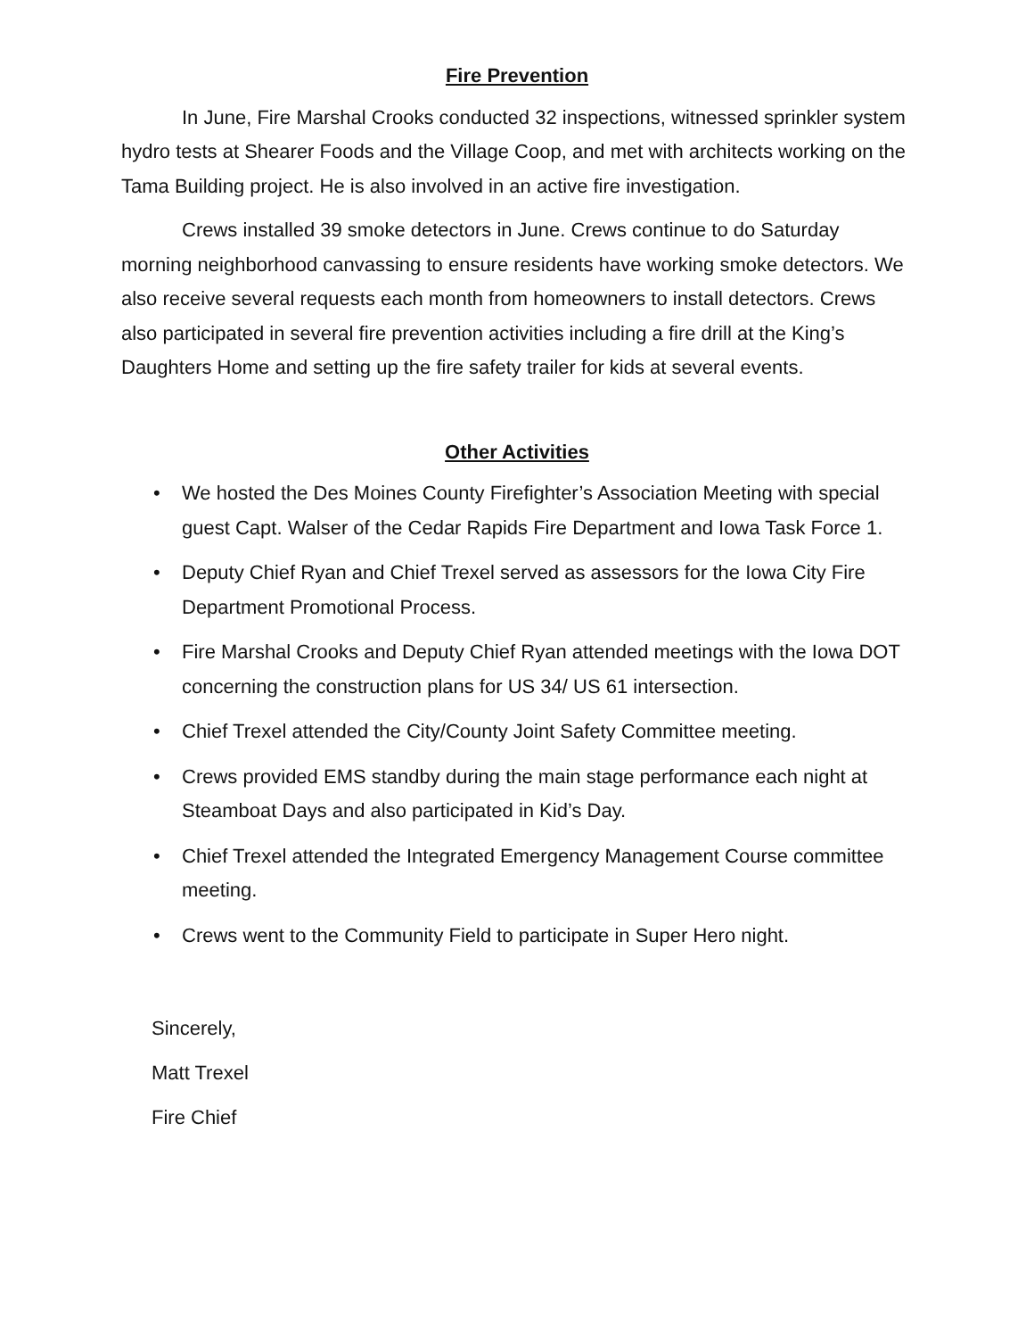Fire Prevention
In June, Fire Marshal Crooks conducted 32 inspections, witnessed sprinkler system hydro tests at Shearer Foods and the Village Coop, and met with architects working on the Tama Building project. He is also involved in an active fire investigation.
Crews installed 39 smoke detectors in June. Crews continue to do Saturday morning neighborhood canvassing to ensure residents have working smoke detectors. We also receive several requests each month from homeowners to install detectors. Crews also participated in several fire prevention activities including a fire drill at the King’s Daughters Home and setting up the fire safety trailer for kids at several events.
Other Activities
• We hosted the Des Moines County Firefighter’s Association Meeting with special guest Capt. Walser of the Cedar Rapids Fire Department and Iowa Task Force 1.
• Deputy Chief Ryan and Chief Trexel served as assessors for the Iowa City Fire Department Promotional Process.
• Fire Marshal Crooks and Deputy Chief Ryan attended meetings with the Iowa DOT concerning the construction plans for US 34/ US 61 intersection.
• Chief Trexel attended the City/County Joint Safety Committee meeting.
• Crews provided EMS standby during the main stage performance each night at Steamboat Days and also participated in Kid’s Day.
• Chief Trexel attended the Integrated Emergency Management Course committee meeting.
• Crews went to the Community Field to participate in Super Hero night.
Sincerely,
Matt Trexel
Fire Chief